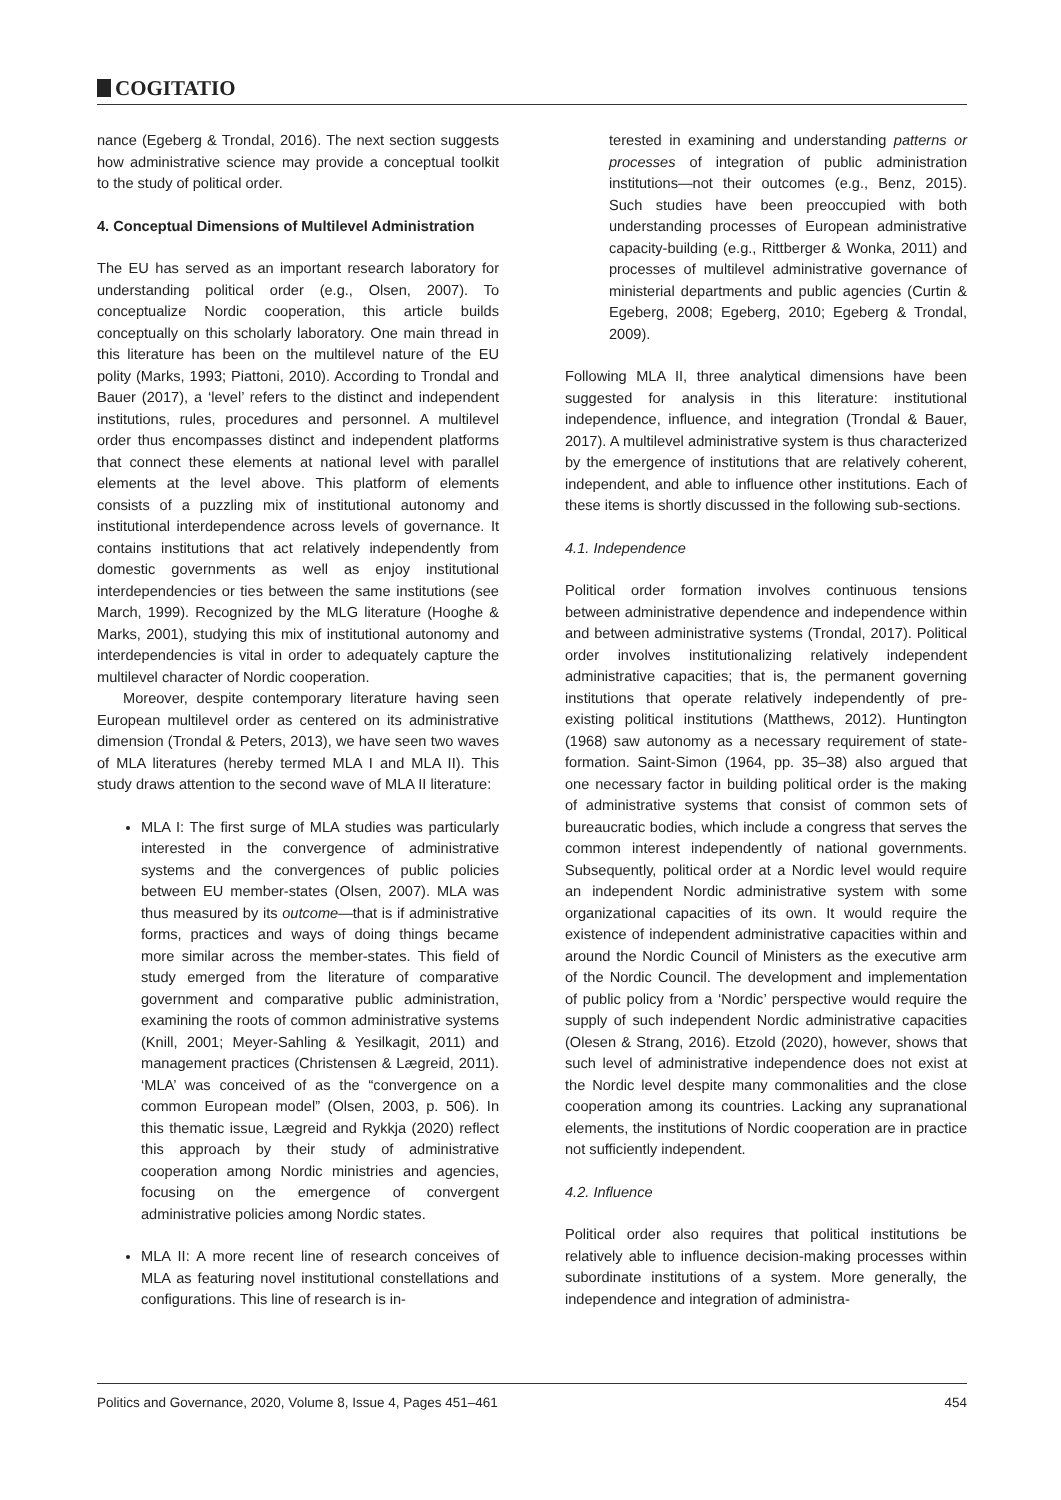COGITATIO
nance (Egeberg & Trondal, 2016). The next section suggests how administrative science may provide a conceptual toolkit to the study of political order.
4. Conceptual Dimensions of Multilevel Administration
The EU has served as an important research laboratory for understanding political order (e.g., Olsen, 2007). To conceptualize Nordic cooperation, this article builds conceptually on this scholarly laboratory. One main thread in this literature has been on the multilevel nature of the EU polity (Marks, 1993; Piattoni, 2010). According to Trondal and Bauer (2017), a ‘level’ refers to the distinct and independent institutions, rules, procedures and personnel. A multilevel order thus encompasses distinct and independent platforms that connect these elements at national level with parallel elements at the level above. This platform of elements consists of a puzzling mix of institutional autonomy and institutional interdependence across levels of governance. It contains institutions that act relatively independently from domestic governments as well as enjoy institutional interdependencies or ties between the same institutions (see March, 1999). Recognized by the MLG literature (Hooghe & Marks, 2001), studying this mix of institutional autonomy and interdependencies is vital in order to adequately capture the multilevel character of Nordic cooperation.
Moreover, despite contemporary literature having seen European multilevel order as centered on its administrative dimension (Trondal & Peters, 2013), we have seen two waves of MLA literatures (hereby termed MLA I and MLA II). This study draws attention to the second wave of MLA II literature:
MLA I: The first surge of MLA studies was particularly interested in the convergence of administrative systems and the convergences of public policies between EU member-states (Olsen, 2007). MLA was thus measured by its outcome—that is if administrative forms, practices and ways of doing things became more similar across the member-states. This field of study emerged from the literature of comparative government and comparative public administration, examining the roots of common administrative systems (Knill, 2001; Meyer-Sahling & Yesilkagit, 2011) and management practices (Christensen & Lægreid, 2011). ‘MLA’ was conceived of as the “convergence on a common European model” (Olsen, 2003, p. 506). In this thematic issue, Lægreid and Rykkja (2020) reflect this approach by their study of administrative cooperation among Nordic ministries and agencies, focusing on the emergence of convergent administrative policies among Nordic states.
MLA II: A more recent line of research conceives of MLA as featuring novel institutional constellations and configurations. This line of research is in-
terested in examining and understanding patterns or processes of integration of public administration institutions—not their outcomes (e.g., Benz, 2015). Such studies have been preoccupied with both understanding processes of European administrative capacity-building (e.g., Rittberger & Wonka, 2011) and processes of multilevel administrative governance of ministerial departments and public agencies (Curtin & Egeberg, 2008; Egeberg, 2010; Egeberg & Trondal, 2009).
Following MLA II, three analytical dimensions have been suggested for analysis in this literature: institutional independence, influence, and integration (Trondal & Bauer, 2017). A multilevel administrative system is thus characterized by the emergence of institutions that are relatively coherent, independent, and able to influence other institutions. Each of these items is shortly discussed in the following sub-sections.
4.1. Independence
Political order formation involves continuous tensions between administrative dependence and independence within and between administrative systems (Trondal, 2017). Political order involves institutionalizing relatively independent administrative capacities; that is, the permanent governing institutions that operate relatively independently of pre-existing political institutions (Matthews, 2012). Huntington (1968) saw autonomy as a necessary requirement of state-formation. Saint-Simon (1964, pp. 35–38) also argued that one necessary factor in building political order is the making of administrative systems that consist of common sets of bureaucratic bodies, which include a congress that serves the common interest independently of national governments. Subsequently, political order at a Nordic level would require an independent Nordic administrative system with some organizational capacities of its own. It would require the existence of independent administrative capacities within and around the Nordic Council of Ministers as the executive arm of the Nordic Council. The development and implementation of public policy from a ‘Nordic’ perspective would require the supply of such independent Nordic administrative capacities (Olesen & Strang, 2016). Etzold (2020), however, shows that such level of administrative independence does not exist at the Nordic level despite many commonalities and the close cooperation among its countries. Lacking any supranational elements, the institutions of Nordic cooperation are in practice not sufficiently independent.
4.2. Influence
Political order also requires that political institutions be relatively able to influence decision-making processes within subordinate institutions of a system. More generally, the independence and integration of administra-
Politics and Governance, 2020, Volume 8, Issue 4, Pages 451–461 454